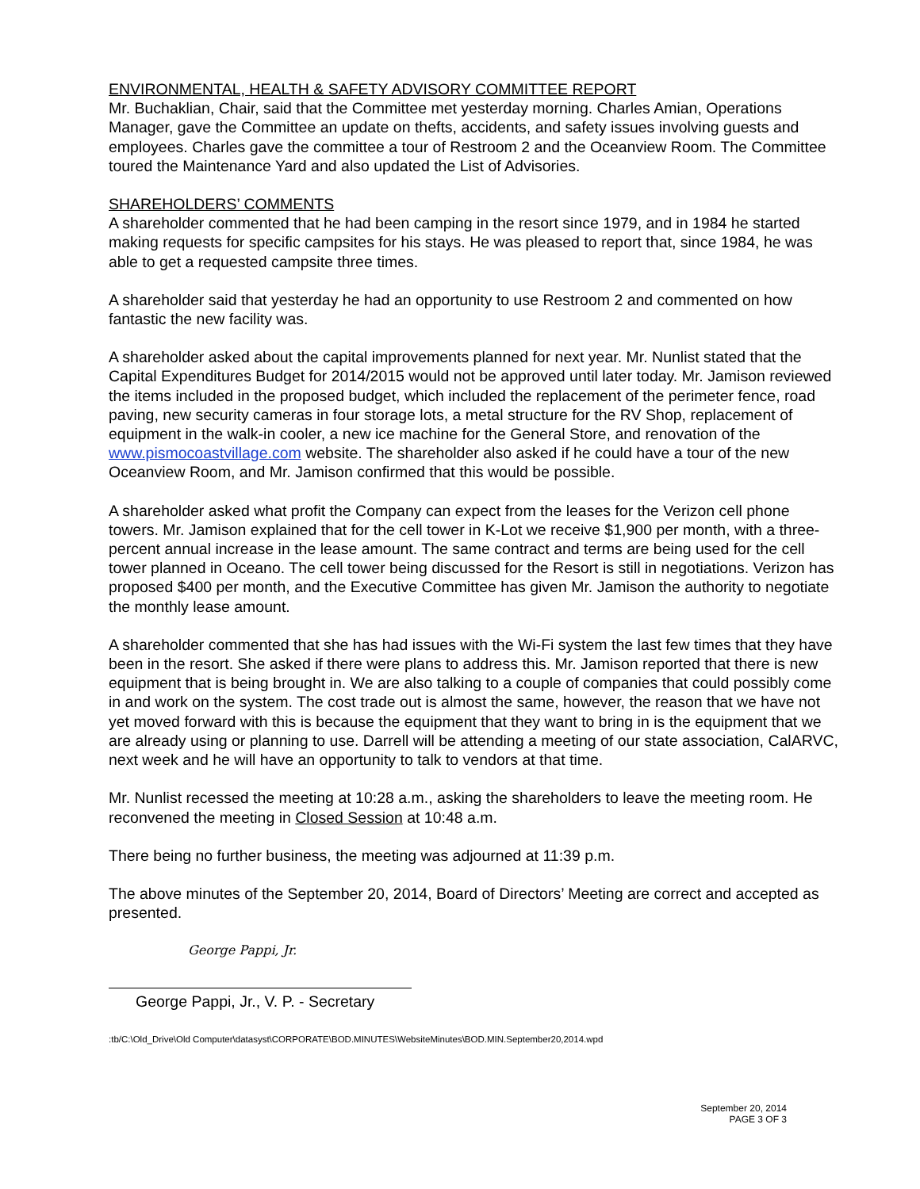ENVIRONMENTAL, HEALTH & SAFETY ADVISORY COMMITTEE REPORT
Mr. Buchaklian, Chair, said that the Committee met yesterday morning. Charles Amian, Operations Manager, gave the Committee an update on thefts, accidents, and safety issues involving guests and employees. Charles gave the committee a tour of Restroom 2 and the Oceanview Room. The Committee toured the Maintenance Yard and also updated the List of Advisories.
SHAREHOLDERS’ COMMENTS
A shareholder commented that he had been camping in the resort since 1979, and in 1984 he started making requests for specific campsites for his stays. He was pleased to report that, since 1984, he was able to get a requested campsite three times.
A shareholder said that yesterday he had an opportunity to use Restroom 2 and commented on how fantastic the new facility was.
A shareholder asked about the capital improvements planned for next year. Mr. Nunlist stated that the Capital Expenditures Budget for 2014/2015 would not be approved until later today. Mr. Jamison reviewed the items included in the proposed budget, which included the replacement of the perimeter fence, road paving, new security cameras in four storage lots, a metal structure for the RV Shop, replacement of equipment in the walk-in cooler, a new ice machine for the General Store, and renovation of the www.pismocoastvillage.com website. The shareholder also asked if he could have a tour of the new Oceanview Room, and Mr. Jamison confirmed that this would be possible.
A shareholder asked what profit the Company can expect from the leases for the Verizon cell phone towers. Mr. Jamison explained that for the cell tower in K-Lot we receive $1,900 per month, with a three-percent annual increase in the lease amount. The same contract and terms are being used for the cell tower planned in Oceano. The cell tower being discussed for the Resort is still in negotiations. Verizon has proposed $400 per month, and the Executive Committee has given Mr. Jamison the authority to negotiate the monthly lease amount.
A shareholder commented that she has had issues with the Wi-Fi system the last few times that they have been in the resort. She asked if there were plans to address this. Mr. Jamison reported that there is new equipment that is being brought in. We are also talking to a couple of companies that could possibly come in and work on the system. The cost trade out is almost the same, however, the reason that we have not yet moved forward with this is because the equipment that they want to bring in is the equipment that we are already using or planning to use. Darrell will be attending a meeting of our state association, CalARVC, next week and he will have an opportunity to talk to vendors at that time.
Mr. Nunlist recessed the meeting at 10:28 a.m., asking the shareholders to leave the meeting room. He reconvened the meeting in Closed Session at 10:48 a.m.
There being no further business, the meeting was adjourned at 11:39 p.m.
The above minutes of the September 20, 2014, Board of Directors’ Meeting are correct and accepted as presented.
George Pappi, Jr.
George Pappi, Jr., V. P. - Secretary
:tb/C:\Old_Drive\Old Computer\datasyst\CORPORATE\BOD.MINUTES\WebsiteMinutes\BOD.MIN.September20,2014.wpd
September 20, 2014
PAGE 3 OF 3